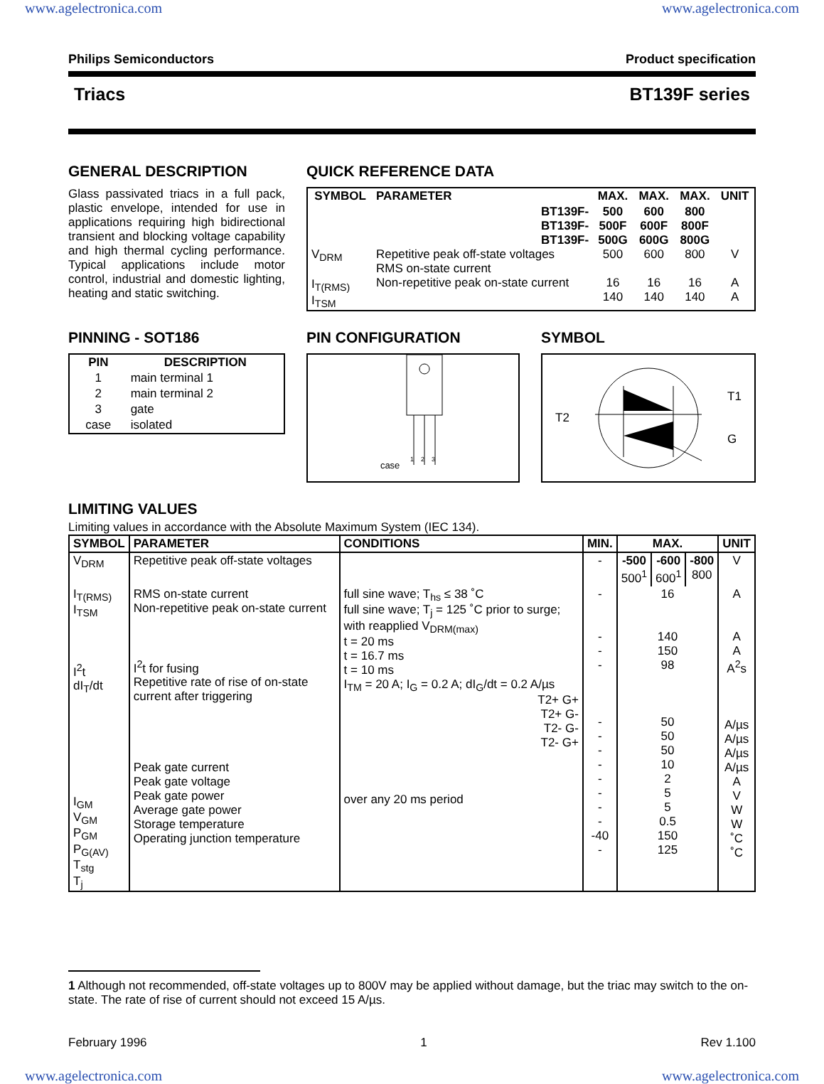www.agelectronica.com www.agelectronica.com
Philips Semiconductors Product specification
Triacs BT139F series
GENERAL DESCRIPTION
Glass passivated triacs in a full pack, plastic envelope, intended for use in applications requiring high bidirectional transient and blocking voltage capability and high thermal cycling performance. Typical applications include motor control, industrial and domestic lighting, heating and static switching.
QUICK REFERENCE DATA
| SYMBOL | PARAMETER | MAX. | MAX. | MAX. | UNIT |
| --- | --- | --- | --- | --- | --- |
| V<sub>DRM</sub> I<sub>T(RMS)</sub> I<sub>TSM</sub> | BT139F- BT139F- BT139F- Repetitive peak off-state voltages RMS on-state current Non-repetitive peak on-state current | 500 500F 500G 500 16 140 | 600 600F 600G 600 16 140 | 800 800F 800G 800 16 140 | V A A |
PINNING - SOT186
| PIN | DESCRIPTION |
| --- | --- |
| 1 | main terminal 1 |
| 2 | main terminal 2 |
| 3 | gate |
| case | isolated |
PIN CONFIGURATION
case
1
2
3
SYMBOL
T2 T1
G
LIMITING VALUES
Limiting values in accordance with the Absolute Maximum System (IEC 134).
| SYMBOL | PARAMETER | CONDITIONS | MIN. | MAX. | | | UNIT |
| --- | --- | --- | --- | --- | --- | --- | --- |
| V<sub>DRM</sub> | Repetitive peak off-state voltages | | - | -500 500<sup>1</sup> | -600 600<sup>1</sup> | -800 800 | V |
| I<sub>T(RMS)</sub> I<sub>TSM</sub> I<sup>2</sup>t dI<sub>T</sub>/dt I<sub>GM</sub> V<sub>GM</sub> P<sub>GM</sub> P<sub>G(AV)</sub> T<sub>stg</sub> T<sub>j</sub> | RMS on-state current Non-repetitive peak on-state current I<sup>2</sup>t for fusing Repetitive rate of rise of on-state current after triggering Peak gate current Peak gate voltage Peak gate power Average gate power Storage temperature Operating junction temperature | full sine wave; T<sub>hs</sub> ≤ 38 ˚C full sine wave; T<sub>j</sub> = 125 ˚C prior to surge; with reapplied V<sub>DRM(max)</sub> t = 20 ms t = 16.7 ms t = 10 ms I<sub>TM</sub> = 20 A; I<sub>G</sub> = 0.2 A; dI<sub>G</sub>/dt = 0.2 A/µs T2+ G+ T2+ G- T2- G- T2- G+ over any 20 ms period | - - - - - - - - - - - - -40 - | 16 140 150 98 50 50 50 10 2 5 5 0.5 150 125 | | | A A A A<sup>2</sup>s A/µs A/µs A/µs A/µs A V W W ˚C ˚C |
1 Although not recommended, off-state voltages up to 800V may be applied without damage, but the triac may switch to the on-state. The rate of rise of current should not exceed 15 A/µs.
February 1996 1 Rev 1.100
www.agelectronica.com www.agelectronica.com